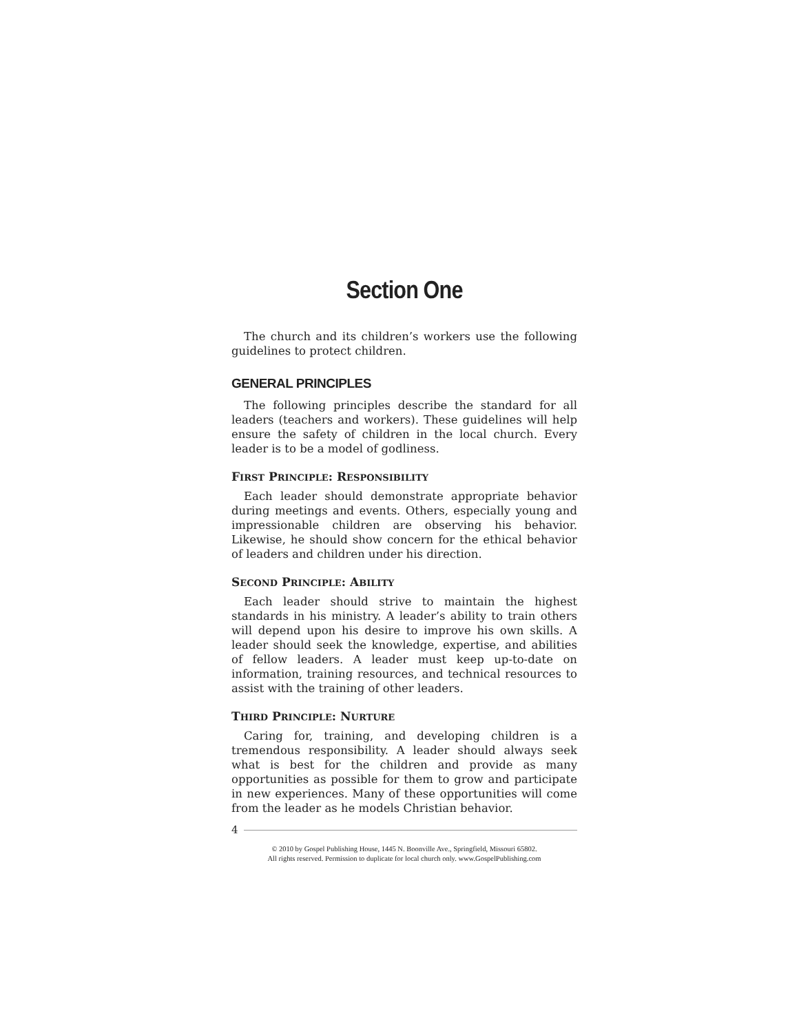Section One
The church and its children’s workers use the following guidelines to protect children.
GENERAL PRINCIPLES
The following principles describe the standard for all leaders (teachers and workers). These guidelines will help ensure the safety of children in the local church. Every leader is to be a model of godliness.
FIRST PRINCIPLE: RESPONSIBILITY
Each leader should demonstrate appropriate behavior during meetings and events. Others, especially young and impressionable children are observing his behavior. Likewise, he should show concern for the ethical behavior of leaders and children under his direction.
SECOND PRINCIPLE: ABILITY
Each leader should strive to maintain the highest standards in his ministry. A leader’s ability to train others will depend upon his desire to improve his own skills. A leader should seek the knowledge, expertise, and abilities of fellow leaders. A leader must keep up-to-date on information, training resources, and technical resources to assist with the training of other leaders.
THIRD PRINCIPLE: NURTURE
Caring for, training, and developing children is a tremendous responsibility. A leader should always seek what is best for the children and provide as many opportunities as possible for them to grow and participate in new experiences. Many of these opportunities will come from the leader as he models Christian behavior.
4
© 2010 by Gospel Publishing House, 1445 N. Boonville Ave., Springfield, Missouri 65802.
All rights reserved. Permission to duplicate for local church only. www.GospelPublishing.com